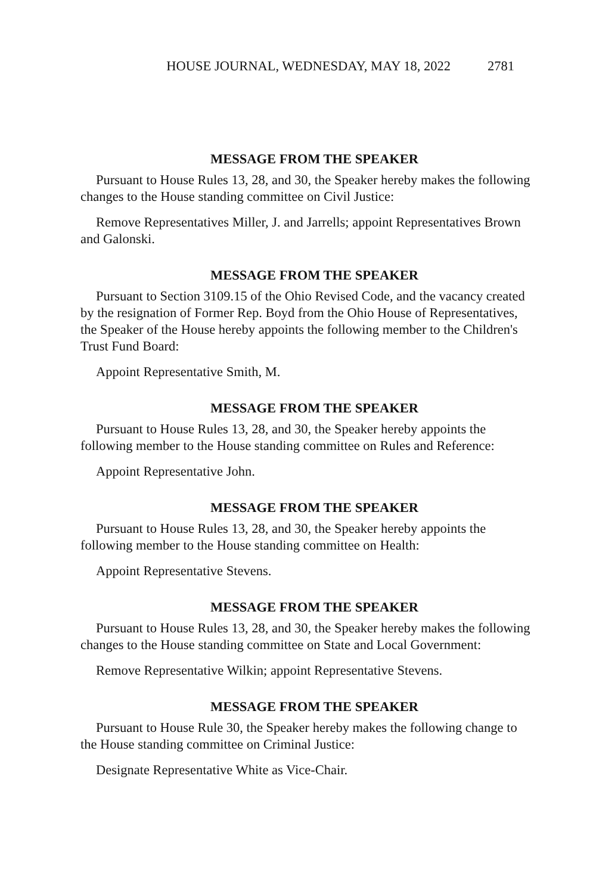HOUSE JOURNAL, WEDNESDAY, MAY 18, 2022 2781
MESSAGE FROM THE SPEAKER
Pursuant to House Rules 13, 28, and 30, the Speaker hereby makes the following changes to the House standing committee on Civil Justice:
Remove Representatives Miller, J. and Jarrells; appoint Representatives Brown and Galonski.
MESSAGE FROM THE SPEAKER
Pursuant to Section 3109.15 of the Ohio Revised Code, and the vacancy created by the resignation of Former Rep. Boyd from the Ohio House of Representatives, the Speaker of the House hereby appoints the following member to the Children's Trust Fund Board:
Appoint Representative Smith, M.
MESSAGE FROM THE SPEAKER
Pursuant to House Rules 13, 28, and 30, the Speaker hereby appoints the following member to the House standing committee on Rules and Reference:
Appoint Representative John.
MESSAGE FROM THE SPEAKER
Pursuant to House Rules 13, 28, and 30, the Speaker hereby appoints the following member to the House standing committee on Health:
Appoint Representative Stevens.
MESSAGE FROM THE SPEAKER
Pursuant to House Rules 13, 28, and 30, the Speaker hereby makes the following changes to the House standing committee on State and Local Government:
Remove Representative Wilkin; appoint Representative Stevens.
MESSAGE FROM THE SPEAKER
Pursuant to House Rule 30, the Speaker hereby makes the following change to the House standing committee on Criminal Justice:
Designate Representative White as Vice-Chair.